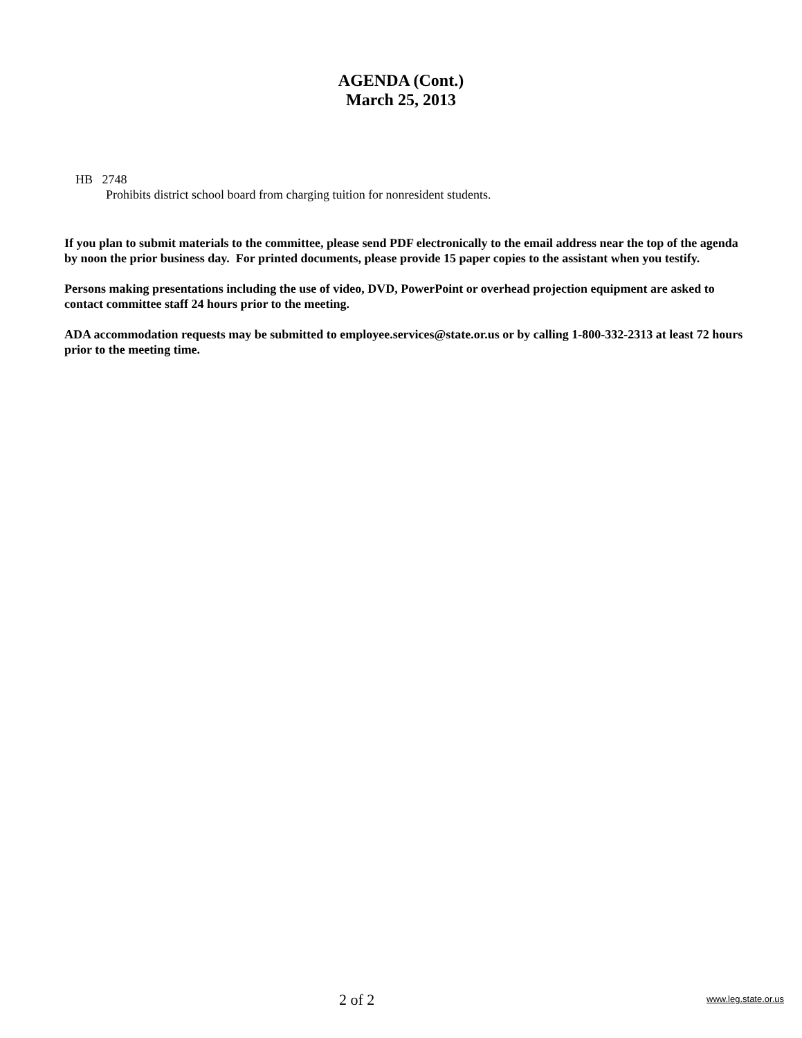AGENDA (Cont.)
March 25, 2013
HB 2748
Prohibits district school board from charging tuition for nonresident students.
If you plan to submit materials to the committee, please send PDF electronically to the email address near the top of the agenda by noon the prior business day. For printed documents, please provide 15 paper copies to the assistant when you testify.
Persons making presentations including the use of video, DVD, PowerPoint or overhead projection equipment are asked to contact committee staff 24 hours prior to the meeting.
ADA accommodation requests may be submitted to employee.services@state.or.us or by calling 1-800-332-2313 at least 72 hours prior to the meeting time.
2 of 2 www.leg.state.or.us